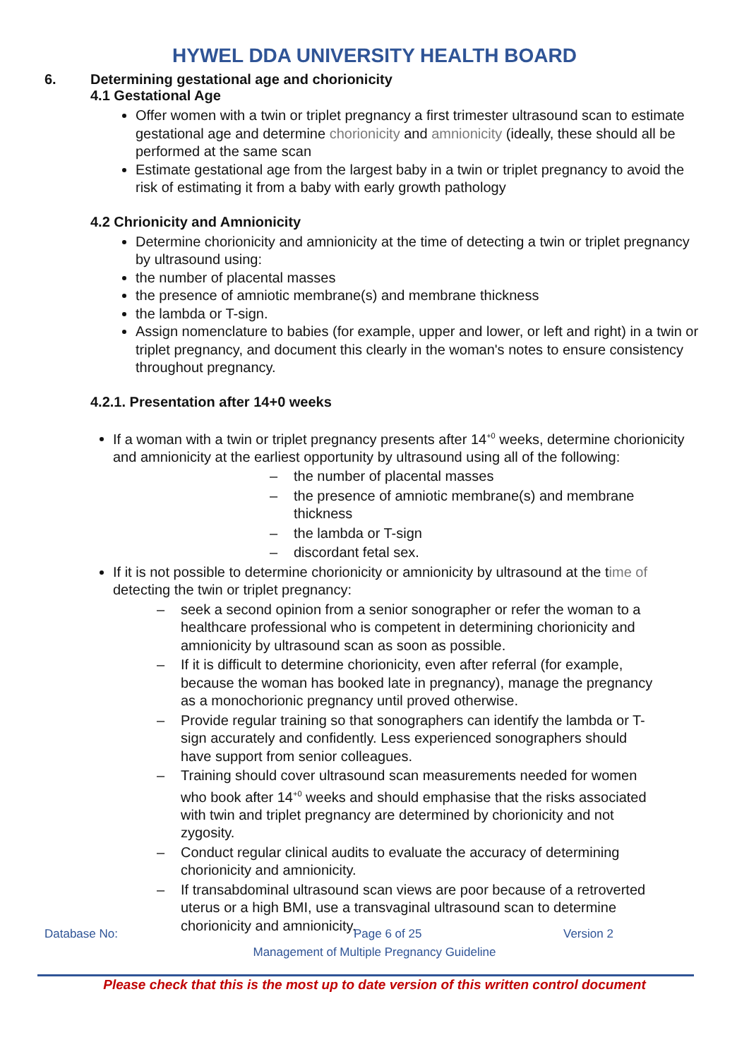HYWEL DDA UNIVERSITY HEALTH BOARD
6. Determining gestational age and chorionicity
4.1 Gestational Age
Offer women with a twin or triplet pregnancy a first trimester ultrasound scan to estimate gestational age and determine chorionicity and amnionicity (ideally, these should all be performed at the same scan
Estimate gestational age from the largest baby in a twin or triplet pregnancy to avoid the risk of estimating it from a baby with early growth pathology
4.2 Chrionicity and Amnionicity
Determine chorionicity and amnionicity at the time of detecting a twin or triplet pregnancy by ultrasound using:
the number of placental masses
the presence of amniotic membrane(s) and membrane thickness
the lambda or T-sign.
Assign nomenclature to babies (for example, upper and lower, or left and right) in a twin or triplet pregnancy, and document this clearly in the woman's notes to ensure consistency throughout pregnancy.
4.2.1. Presentation after 14+0 weeks
If a woman with a twin or triplet pregnancy presents after 14<sup>+0</sup> weeks, determine chorionicity and amnionicity at the earliest opportunity by ultrasound using all of the following:
– the number of placental masses
– the presence of amniotic membrane(s) and membrane thickness
– the lambda or T-sign
– discordant fetal sex.
If it is not possible to determine chorionicity or amnionicity by ultrasound at the time of detecting the twin or triplet pregnancy:
– seek a second opinion from a senior sonographer or refer the woman to a healthcare professional who is competent in determining chorionicity and amnionicity by ultrasound scan as soon as possible.
– If it is difficult to determine chorionicity, even after referral (for example, because the woman has booked late in pregnancy), manage the pregnancy as a monochorionic pregnancy until proved otherwise.
– Provide regular training so that sonographers can identify the lambda or T-sign accurately and confidently. Less experienced sonographers should have support from senior colleagues.
– Training should cover ultrasound scan measurements needed for women who book after 14<sup>+0</sup> weeks and should emphasise that the risks associated with twin and triplet pregnancy are determined by chorionicity and not zygosity.
– Conduct regular clinical audits to evaluate the accuracy of determining chorionicity and amnionicity.
– If transabdominal ultrasound scan views are poor because of a retroverted uterus or a high BMI, use a transvaginal ultrasound scan to determine chorionicity and amnionicity.
Database No: Page 6 of 25 Version 2
Management of Multiple Pregnancy Guideline
Please check that this is the most up to date version of this written control document